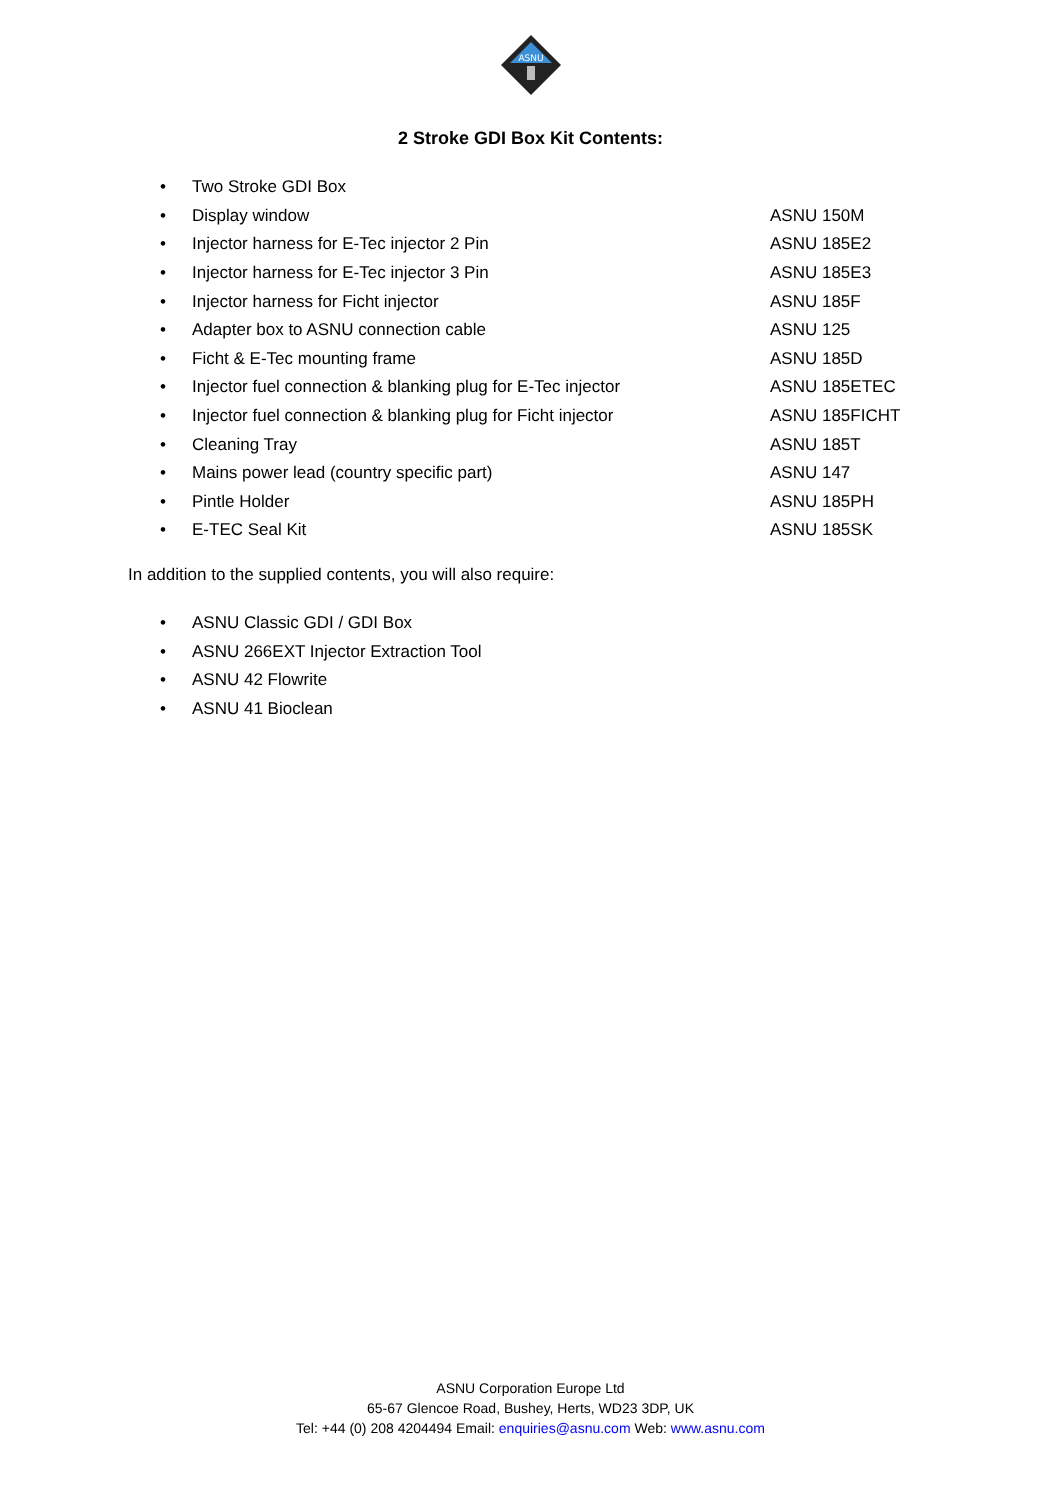ASNU
2 Stroke GDI Box Kit Contents:
• Two Stroke GDI Box
• Display window ASNU 150M
• Injector harness for E-Tec injector 2 Pin ASNU 185E2
• Injector harness for E-Tec injector 3 Pin ASNU 185E3
• Injector harness for Ficht injector ASNU 185F
• Adapter box to ASNU connection cable ASNU 125
• Ficht & E-Tec mounting frame ASNU 185D
• Injector fuel connection & blanking plug for E-Tec injector ASNU 185ETEC
• Injector fuel connection & blanking plug for Ficht injector ASNU 185FICHT
• Cleaning Tray ASNU 185T
• Mains power lead (country specific part) ASNU 147
• Pintle Holder ASNU 185PH
• E-TEC Seal Kit ASNU 185SK
In addition to the supplied contents, you will also require:
• ASNU Classic GDI / GDI Box
• ASNU 266EXT Injector Extraction Tool
• ASNU 42 Flowrite
• ASNU 41 Bioclean
ASNU Corporation Europe Ltd
65-67 Glencoe Road, Bushey, Herts, WD23 3DP, UK
Tel: +44 (0) 208 4204494 Email: enquiries@asnu.com Web: www.asnu.com